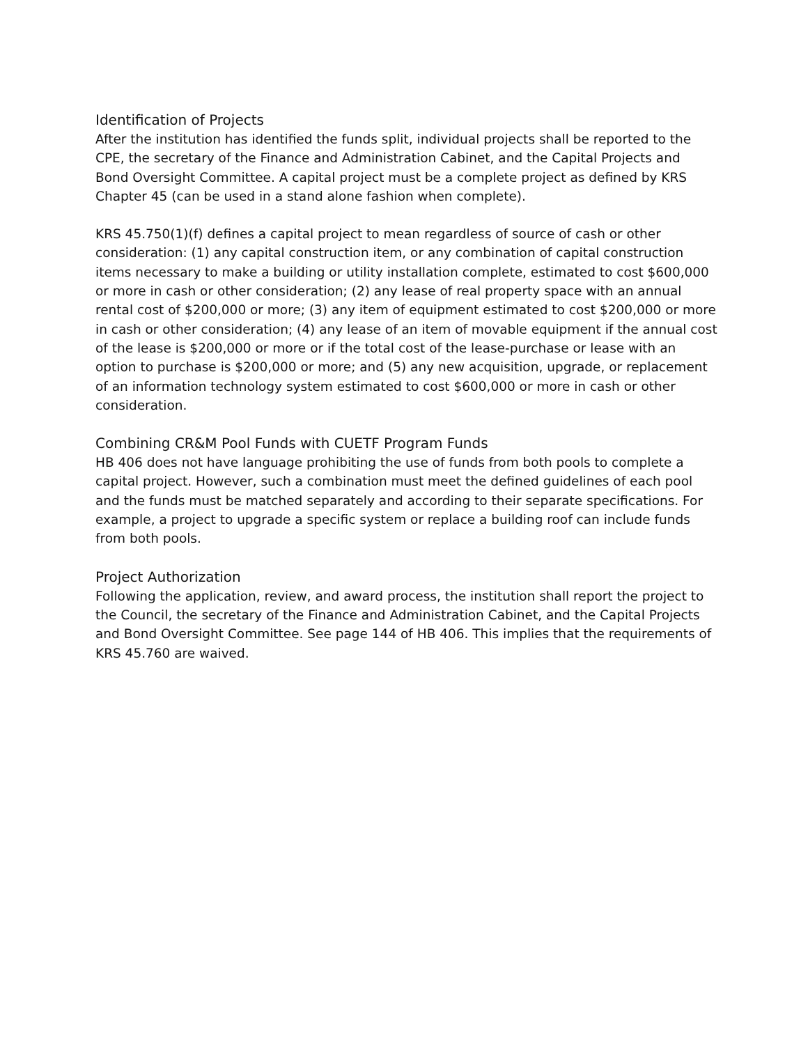Identification of Projects
After the institution has identified the funds split, individual projects shall be reported to the CPE, the secretary of the Finance and Administration Cabinet, and the Capital Projects and Bond Oversight Committee. A capital project must be a complete project as defined by KRS Chapter 45 (can be used in a stand alone fashion when complete).
KRS 45.750(1)(f) defines a capital project to mean regardless of source of cash or other consideration: (1) any capital construction item, or any combination of capital construction items necessary to make a building or utility installation complete, estimated to cost $600,000 or more in cash or other consideration; (2) any lease of real property space with an annual rental cost of $200,000 or more; (3) any item of equipment estimated to cost $200,000 or more in cash or other consideration; (4) any lease of an item of movable equipment if the annual cost of the lease is $200,000 or more or if the total cost of the lease-purchase or lease with an option to purchase is $200,000 or more; and (5) any new acquisition, upgrade, or replacement of an information technology system estimated to cost $600,000 or more in cash or other consideration.
Combining CR&M Pool Funds with CUETF Program Funds
HB 406 does not have language prohibiting the use of funds from both pools to complete a capital project. However, such a combination must meet the defined guidelines of each pool and the funds must be matched separately and according to their separate specifications. For example, a project to upgrade a specific system or replace a building roof can include funds from both pools.
Project Authorization
Following the application, review, and award process, the institution shall report the project to the Council, the secretary of the Finance and Administration Cabinet, and the Capital Projects and Bond Oversight Committee. See page 144 of HB 406. This implies that the requirements of KRS 45.760 are waived.